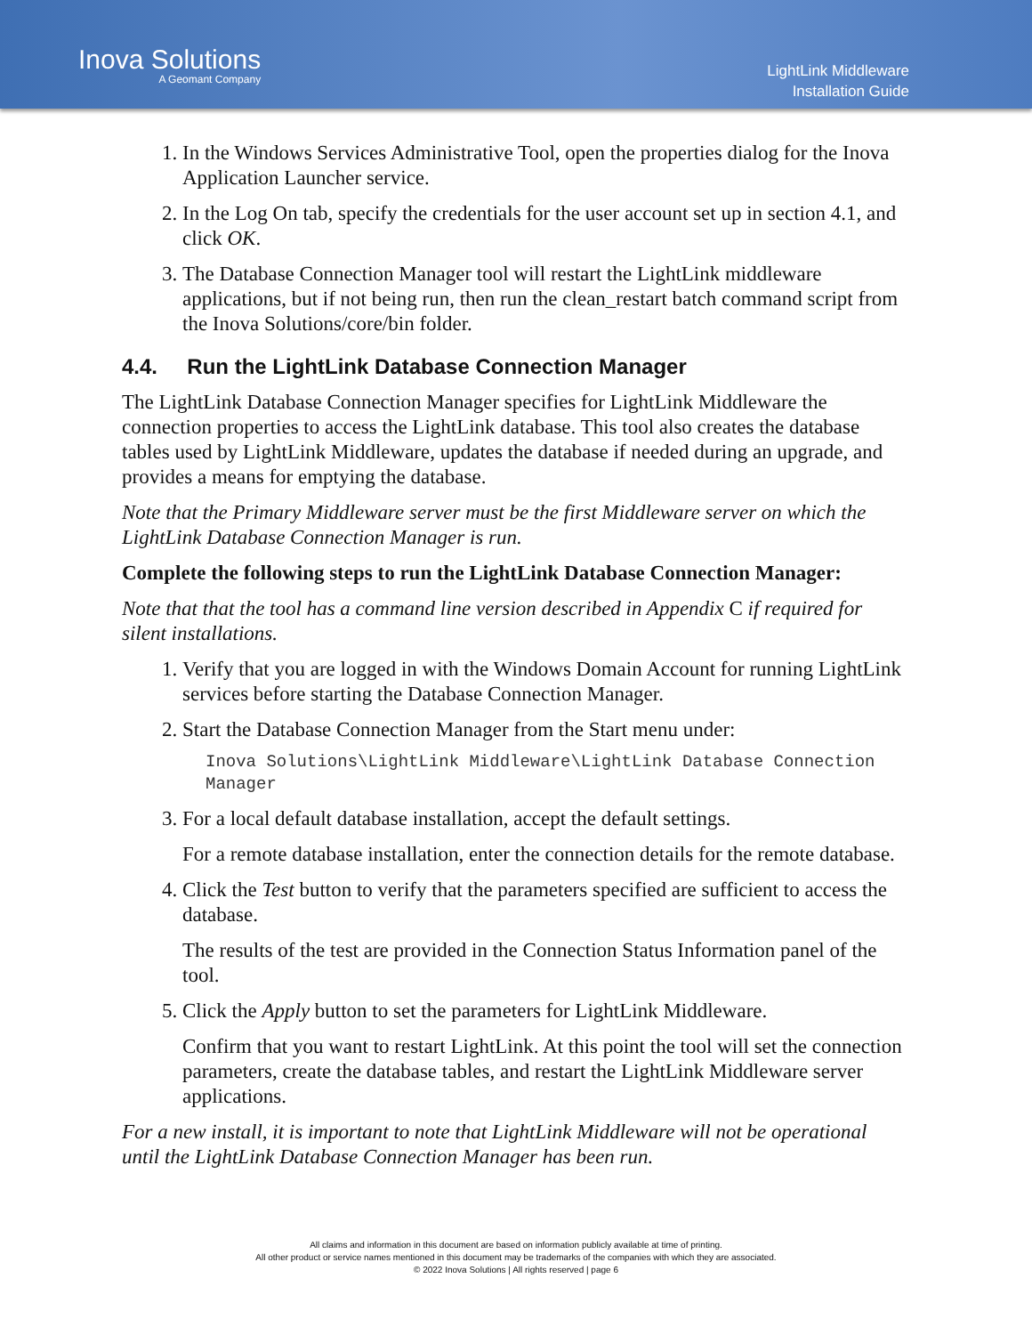Inova Solutions
A Geomant Company
LightLink Middleware
Installation Guide
1. In the Windows Services Administrative Tool, open the properties dialog for the Inova Application Launcher service.
2. In the Log On tab, specify the credentials for the user account set up in section 4.1, and click OK.
3. The Database Connection Manager tool will restart the LightLink middleware applications, but if not being run, then run the clean_restart batch command script from the Inova Solutions/core/bin folder.
4.4. Run the LightLink Database Connection Manager
The LightLink Database Connection Manager specifies for LightLink Middleware the connection properties to access the LightLink database. This tool also creates the database tables used by LightLink Middleware, updates the database if needed during an upgrade, and provides a means for emptying the database.
Note that the Primary Middleware server must be the first Middleware server on which the LightLink Database Connection Manager is run.
Complete the following steps to run the LightLink Database Connection Manager:
Note that that the tool has a command line version described in Appendix C if required for silent installations.
1. Verify that you are logged in with the Windows Domain Account for running LightLink services before starting the Database Connection Manager.
2. Start the Database Connection Manager from the Start menu under:
Inova Solutions\LightLink Middleware\LightLink Database Connection Manager
3. For a local default database installation, accept the default settings.
For a remote database installation, enter the connection details for the remote database.
4. Click the Test button to verify that the parameters specified are sufficient to access the database.
The results of the test are provided in the Connection Status Information panel of the tool.
5. Click the Apply button to set the parameters for LightLink Middleware.
Confirm that you want to restart LightLink. At this point the tool will set the connection parameters, create the database tables, and restart the LightLink Middleware server applications.
For a new install, it is important to note that LightLink Middleware will not be operational until the LightLink Database Connection Manager has been run.
All claims and information in this document are based on information publicly available at time of printing.
All other product or service names mentioned in this document may be trademarks of the companies with which they are associated.
© 2022 Inova Solutions | All rights reserved | page 6